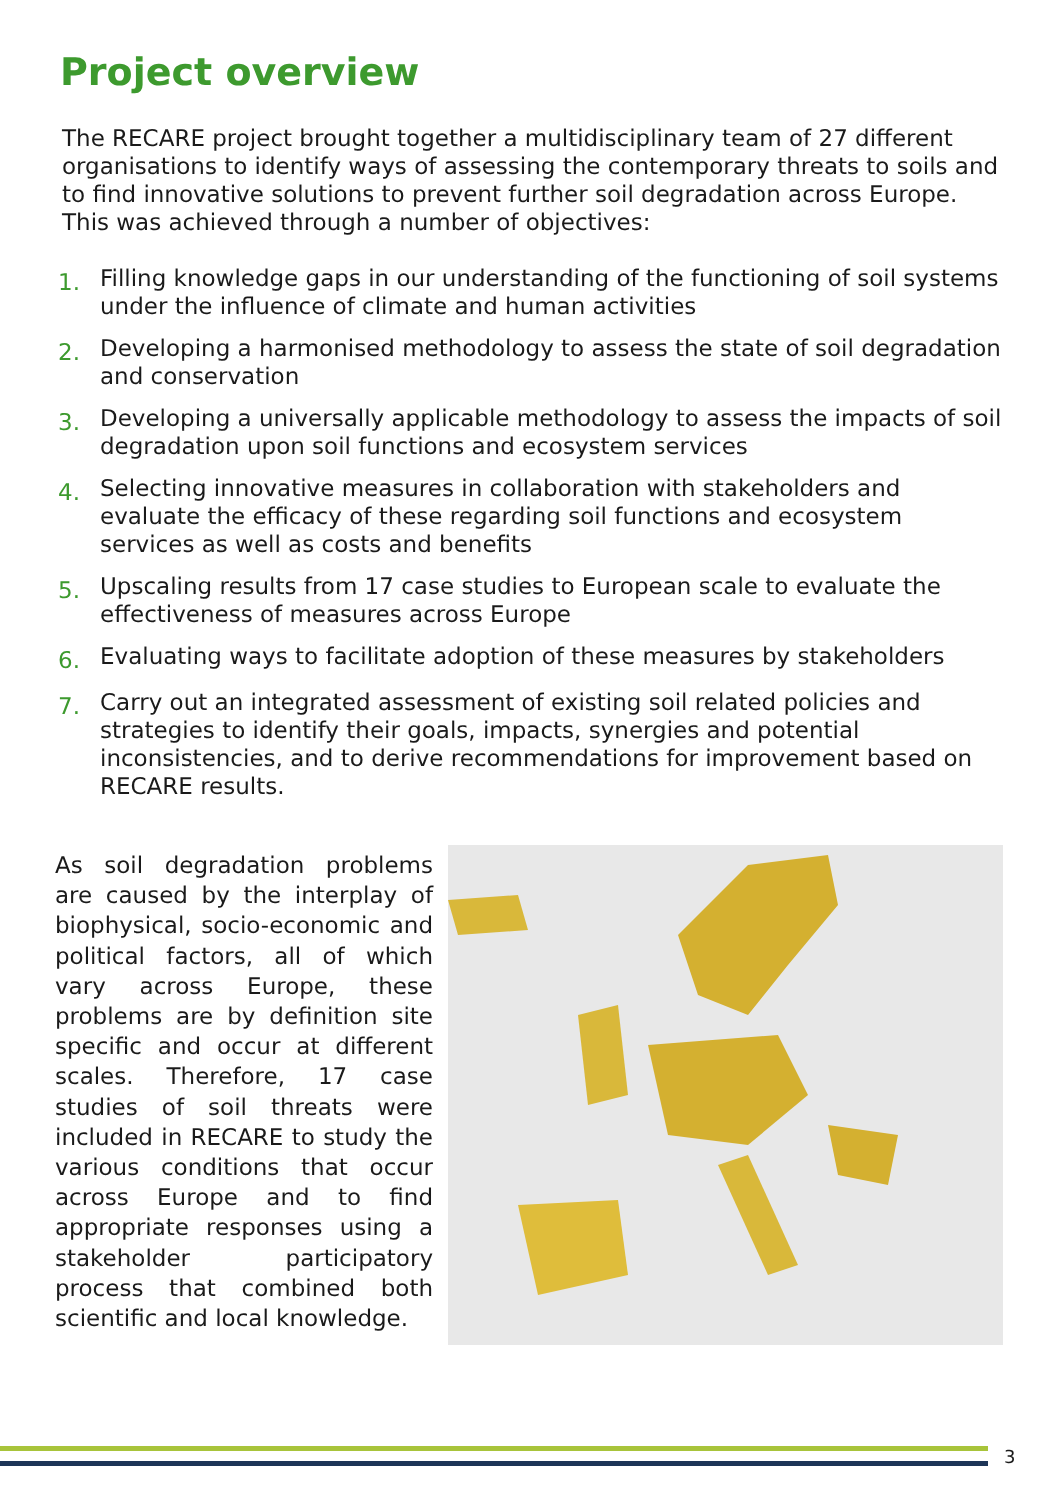Project overview
The RECARE project brought together a multidisciplinary team of 27 different organisations to identify ways of assessing the contemporary threats to soils and to find innovative solutions to prevent further soil degradation across Europe. This was achieved through a number of objectives:
1.
Filling knowledge gaps in our understanding of the functioning of soil systems under the influence of climate and human activities
2.
Developing a harmonised methodology to assess the state of soil degradation and conservation
3.
Developing a universally applicable methodology to assess the impacts of soil degradation upon soil functions and ecosystem services
4.
Selecting innovative measures in collaboration with stakeholders and evaluate the efficacy of these regarding soil functions and ecosystem services as well as costs and benefits
5.
Upscaling results from 17 case studies to European scale to evaluate the effectiveness of measures across Europe
6.
Evaluating ways to facilitate adoption of these measures by stakeholders
7.
Carry out an integrated assessment of existing soil related policies and strategies to identify their goals, impacts, synergies and potential inconsistencies, and to derive recommendations for improvement based on RECARE results.
As soil degradation problems are caused by the interplay of biophysical, socio-economic and political factors, all of which vary across Europe, these problems are by definition site specific and occur at different scales. Therefore, 17 case studies of soil threats were included in RECARE to study the various conditions that occur across Europe and to find appropriate responses using a stakeholder participatory process that combined both scientific and local knowledge.
3